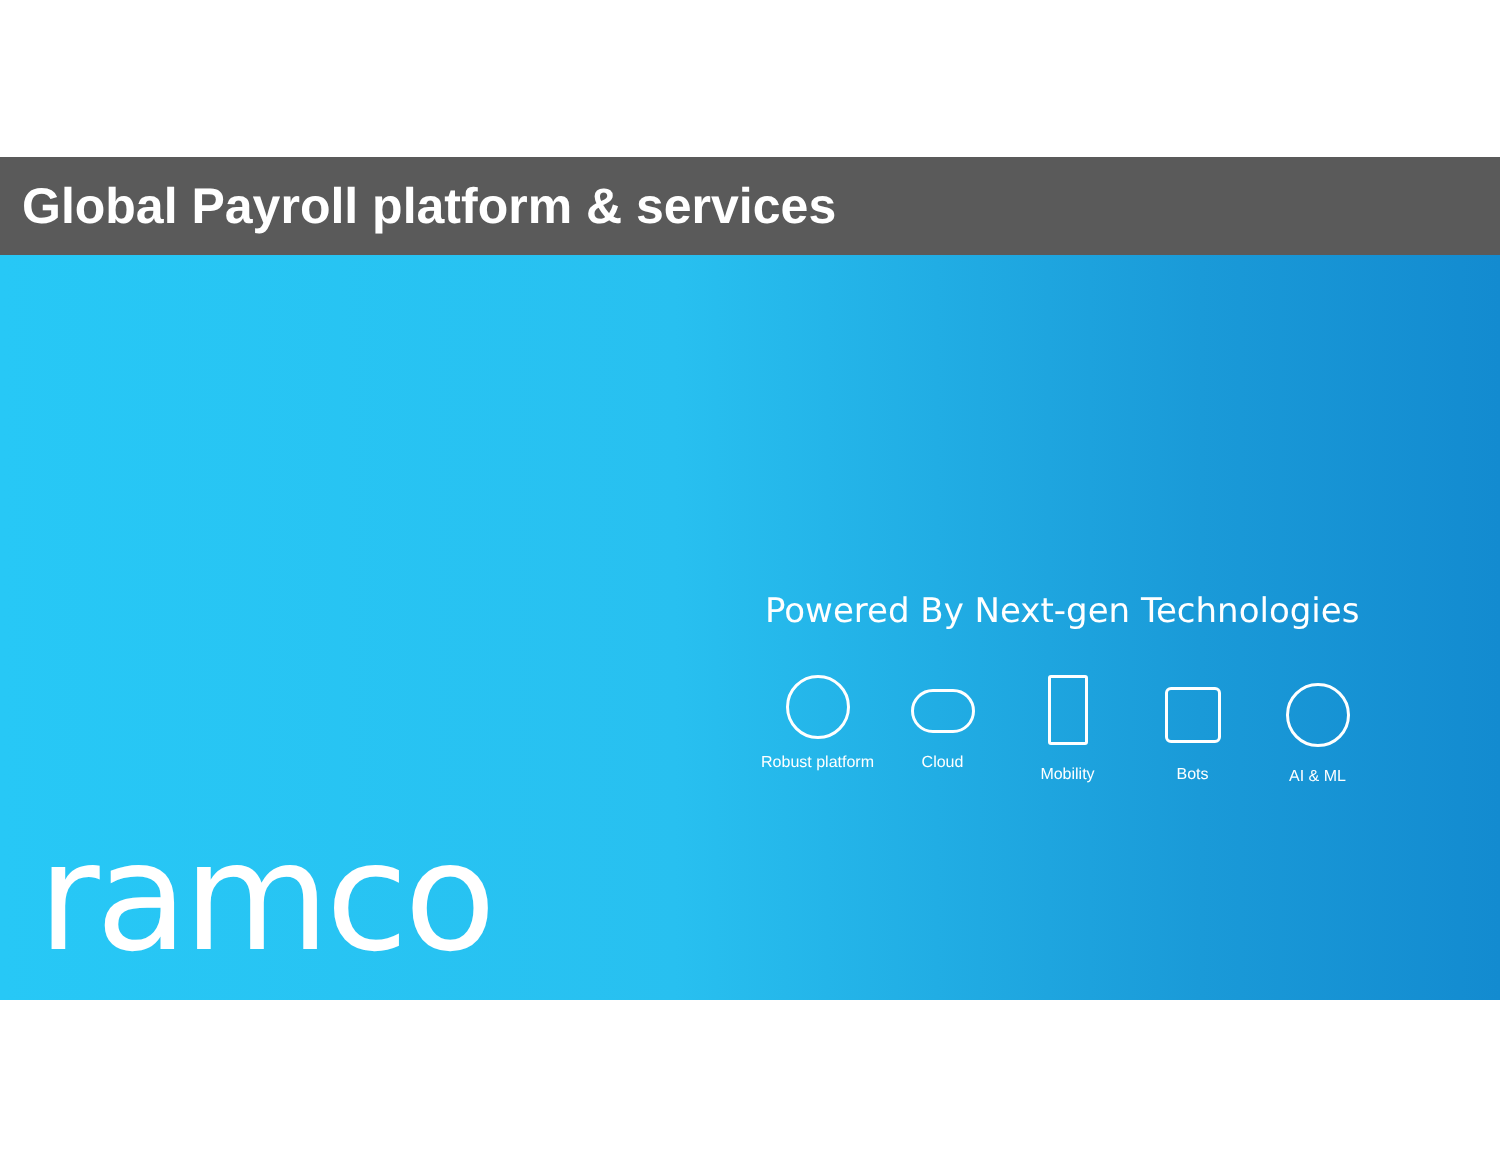Global Payroll platform & services
Powered By Next-gen Technologies
Robust platform
Cloud Mobility Bots AI & ML
ramco